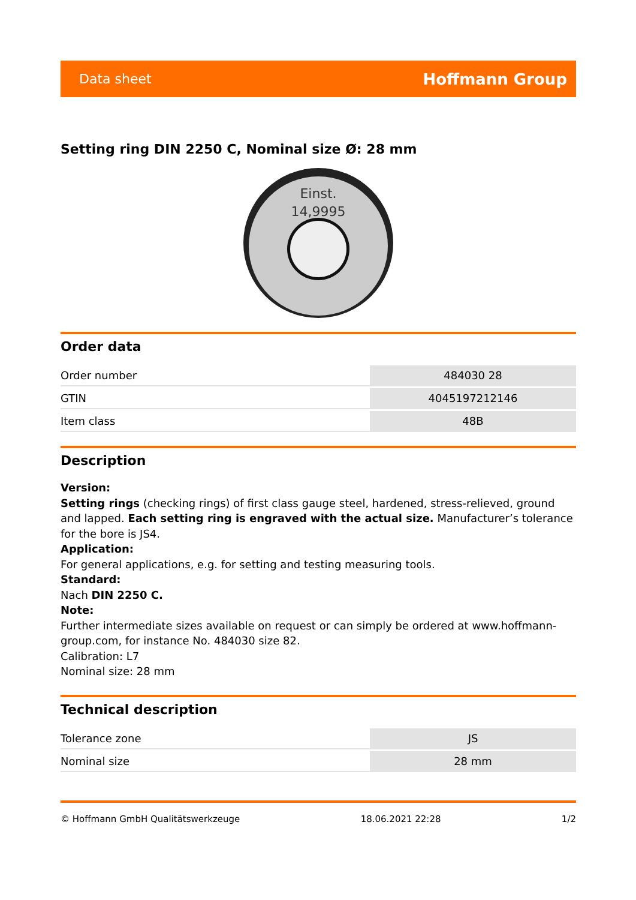Data sheet Hoffmann Group
Setting ring DIN 2250 C, Nominal size Ø: 28 mm
Einst.
14,9995
Order data
| Order number | 484030 28 |
| GTIN | 4045197212146 |
| Item class | 48B |
Description
Version:
Setting rings (checking rings) of first class gauge steel, hardened, stress-relieved, ground and lapped. Each setting ring is engraved with the actual size. Manufacturer’s tolerance for the bore is JS4.
Application:
For general applications, e.g. for setting and testing measuring tools.
Standard:
Nach DIN 2250 C.
Note:
Further intermediate sizes available on request or can simply be ordered at www.hoffmann-group.com, for instance No. 484030 size 82.
Calibration: L7
Nominal size: 28 mm
Technical description
| Tolerance zone | JS |
| Nominal size | 28 mm |
© Hoffmann GmbH Qualitätswerkzeuge 18.06.2021 22:28 1/2